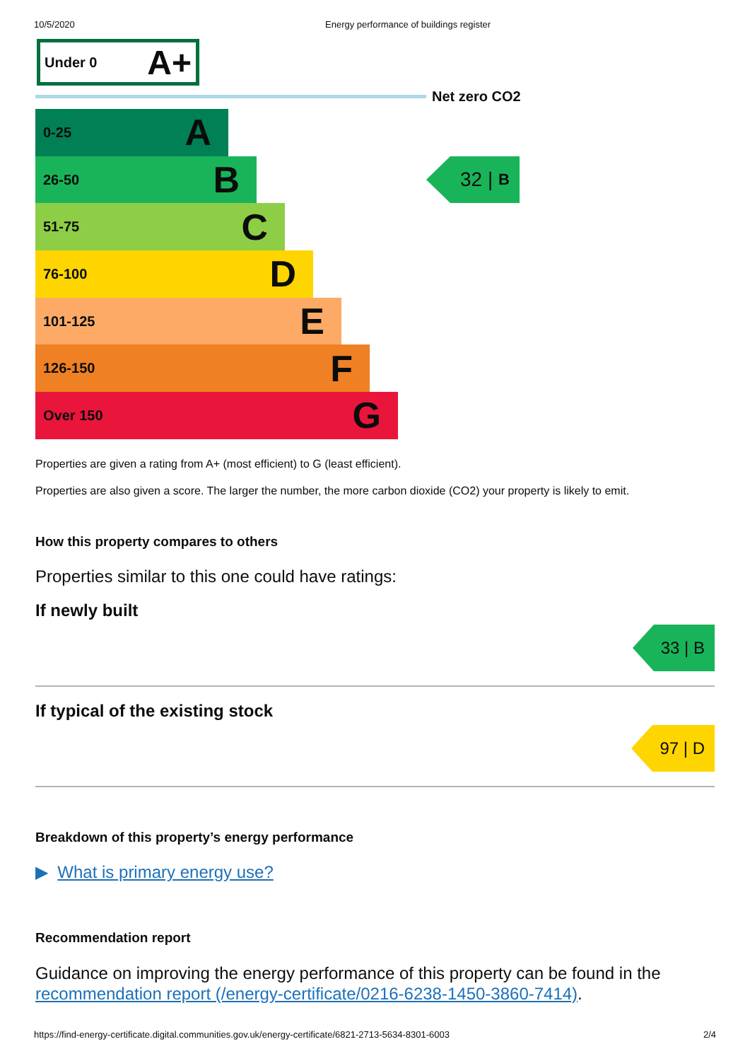10/5/2020 Energy performance of buildings register
Under 0 A+
Net zero CO2
0-25 A
26-50 B
51-75 C
76-100 D
101-125 E
126-150 F
Over 150 G
32 | B
Properties are given a rating from A+ (most efficient) to G (least efficient).
Properties are also given a score. The larger the number, the more carbon dioxide (CO2) your property is likely to emit.
How this property compares to others
Properties similar to this one could have ratings:
If newly built
33 | B
If typical of the existing stock
97 | D
Breakdown of this property’s energy performance
▶ What is primary energy use?
Recommendation report
Guidance on improving the energy performance of this property can be found in the recommendation report (/energy-certificate/0216-6238-1450-3860-7414).
https://find-energy-certificate.digital.communities.gov.uk/energy-certificate/6821-2713-5634-8301-6003 2/4